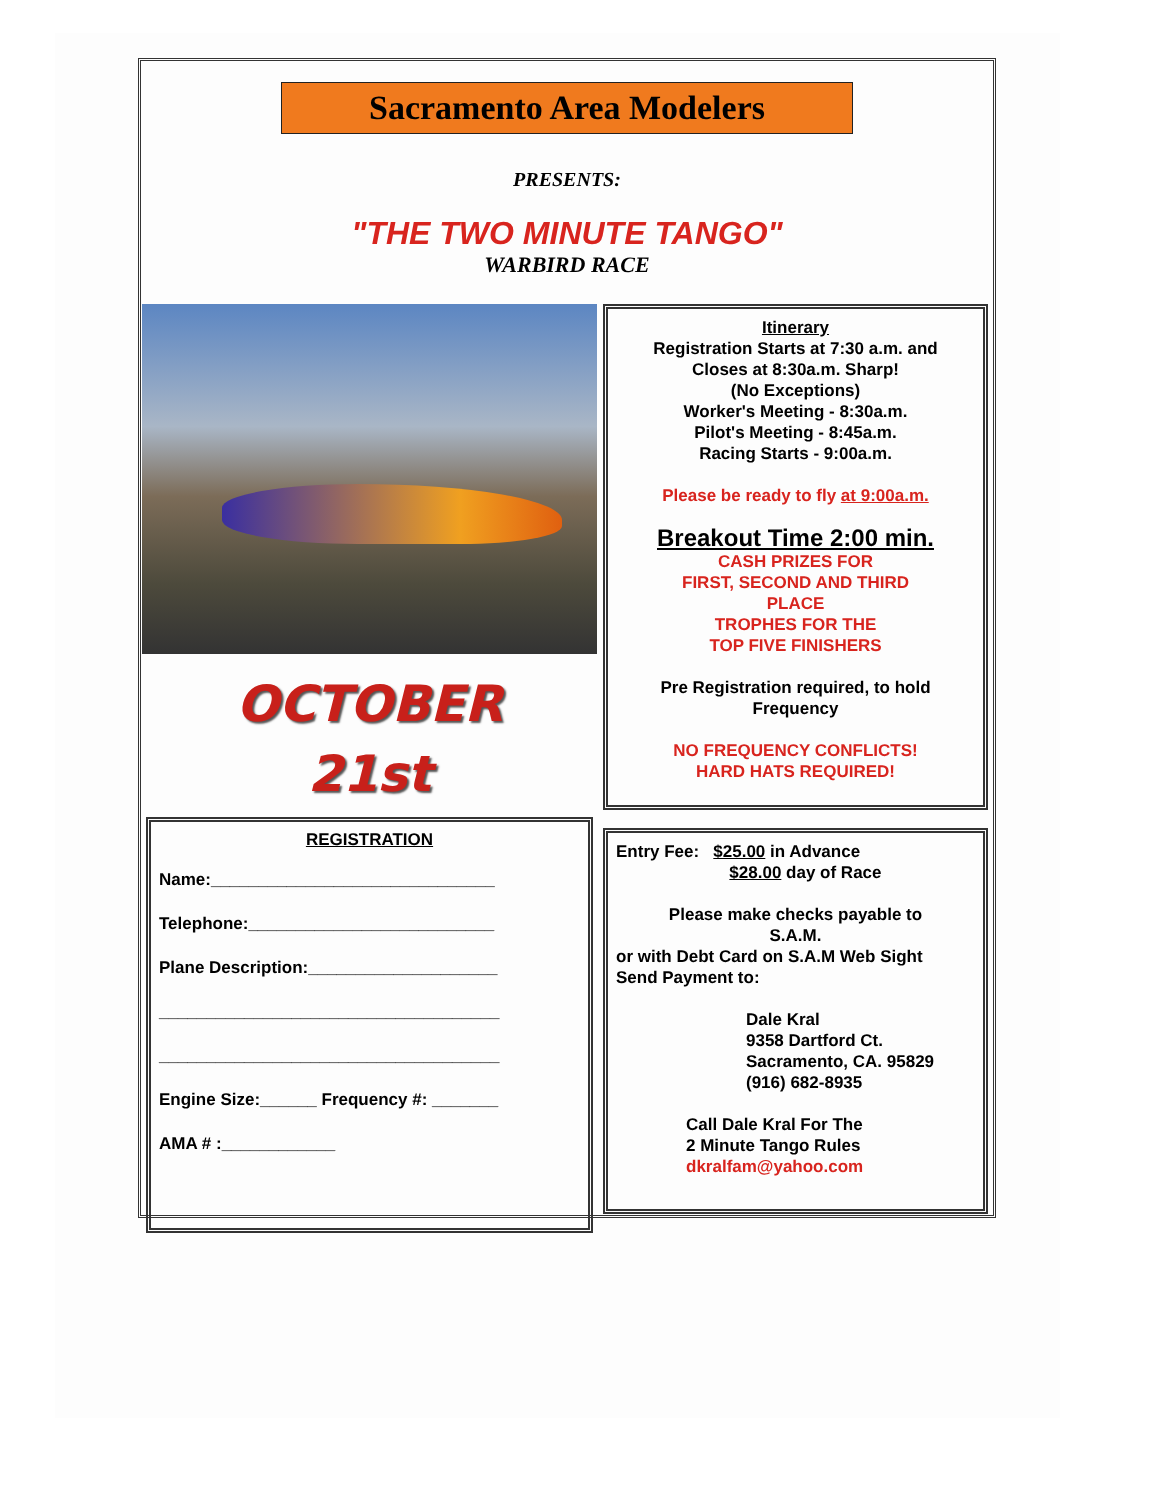Sacramento Area Modelers
PRESENTS:
"THE TWO MINUTE TANGO"
WARBIRD RACE
OCTOBER
21st
REGISTRATION
Name:______________________________
Telephone:__________________________
Plane Description:____________________
____________________________________
____________________________________
Engine Size:______ Frequency #: _______
AMA # :____________
Itinerary
Registration Starts at 7:30 a.m. and
Closes at 8:30a.m. Sharp!
(No Exceptions)
Worker's Meeting - 8:30a.m.
Pilot's Meeting - 8:45a.m.
Racing Starts - 9:00a.m.
Please be ready to fly at 9:00a.m.
Breakout Time 2:00 min.
CASH PRIZES FOR
FIRST, SECOND AND THIRD
PLACE
TROPHES FOR THE
TOP FIVE FINISHERS
Pre Registration required, to hold
Frequency
NO FREQUENCY CONFLICTS!
HARD HATS REQUIRED!
Entry Fee: $25.00 in Advance
$28.00 day of Race
Please make checks payable to
S.A.M.
or with Debt Card on S.A.M Web Sight
Send Payment to:
Dale Kral
9358 Dartford Ct.
Sacramento, CA. 95829
(916) 682-8935
Call Dale Kral For The
2 Minute Tango Rules
dkralfam@yahoo.com